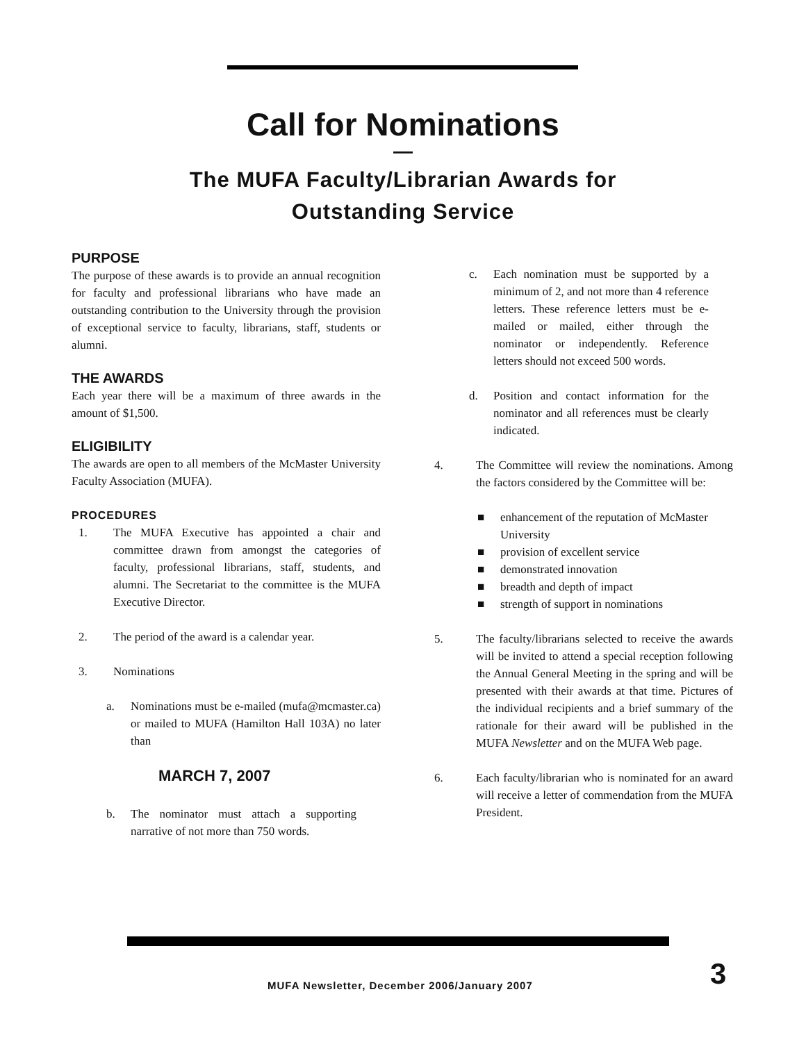Call for Nominations
—
The MUFA Faculty/Librarian Awards for
Outstanding Service
PURPOSE
The purpose of these awards is to provide an annual recognition for faculty and professional librarians who have made an outstanding contribution to the University through the provision of exceptional service to faculty, librarians, staff, students or alumni.
THE AWARDS
Each year there will be a maximum of three awards in the amount of $1,500.
ELIGIBILITY
The awards are open to all members of the McMaster University Faculty Association (MUFA).
PROCEDURES
1. The MUFA Executive has appointed a chair and committee drawn from amongst the categories of faculty, professional librarians, staff, students, and alumni. The Secretariat to the committee is the MUFA Executive Director.
2. The period of the award is a calendar year.
3. Nominations
a. Nominations must be e-mailed (mufa@mcmaster.ca) or mailed to MUFA (Hamilton Hall 103A) no later than
MARCH 7, 2007
b. The nominator must attach a supporting narrative of not more than 750 words.
c. Each nomination must be supported by a minimum of 2, and not more than 4 reference letters. These reference letters must be e-mailed or mailed, either through the nominator or independently. Reference letters should not exceed 500 words.
d. Position and contact information for the nominator and all references must be clearly indicated.
4. The Committee will review the nominations. Among the factors considered by the Committee will be:
■ enhancement of the reputation of McMaster University
■ provision of excellent service
■ demonstrated innovation
■ breadth and depth of impact
■ strength of support in nominations
5. The faculty/librarians selected to receive the awards will be invited to attend a special reception following the Annual General Meeting in the spring and will be presented with their awards at that time. Pictures of the individual recipients and a brief summary of the rationale for their award will be published in the MUFA Newsletter and on the MUFA Web page.
6. Each faculty/librarian who is nominated for an award will receive a letter of commendation from the MUFA President.
MUFA Newsletter, December 2006/January 2007
3